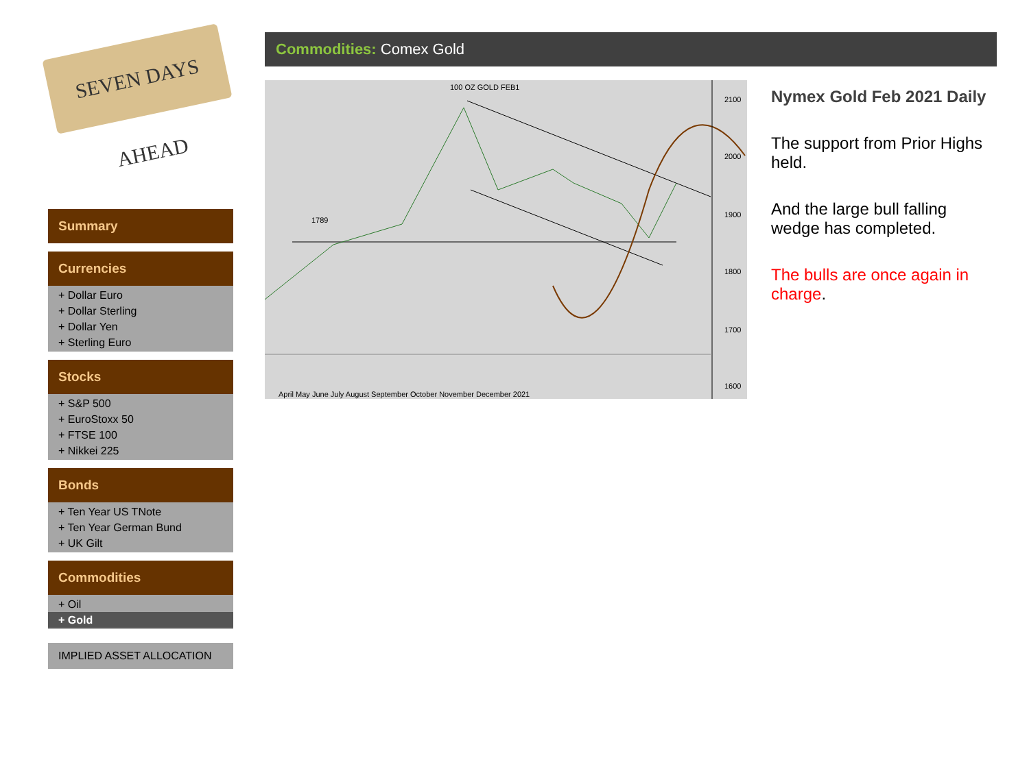SEVEN DAYS AHEAD
Summary
Currencies
+ Dollar Euro
+ Dollar Sterling
+ Dollar Yen
+ Sterling Euro
Stocks
+ S&P 500
+ EuroStoxx 50
+ FTSE 100
+ Nikkei 225
Bonds
+ Ten Year US TNote
+ Ten Year German Bund
+ UK Gilt
Commodities
+ Oil
+ Gold
IMPLIED ASSET ALLOCATION
Commodities: Comex Gold
100 OZ GOLD FEB1
1789
2100
2000
1900
1800
1700
1600
April May June July August September October November December 2021
Nymex Gold Feb 2021 Daily
The support from Prior Highs held.
And the large bull falling wedge has completed.
The bulls are once again in charge.